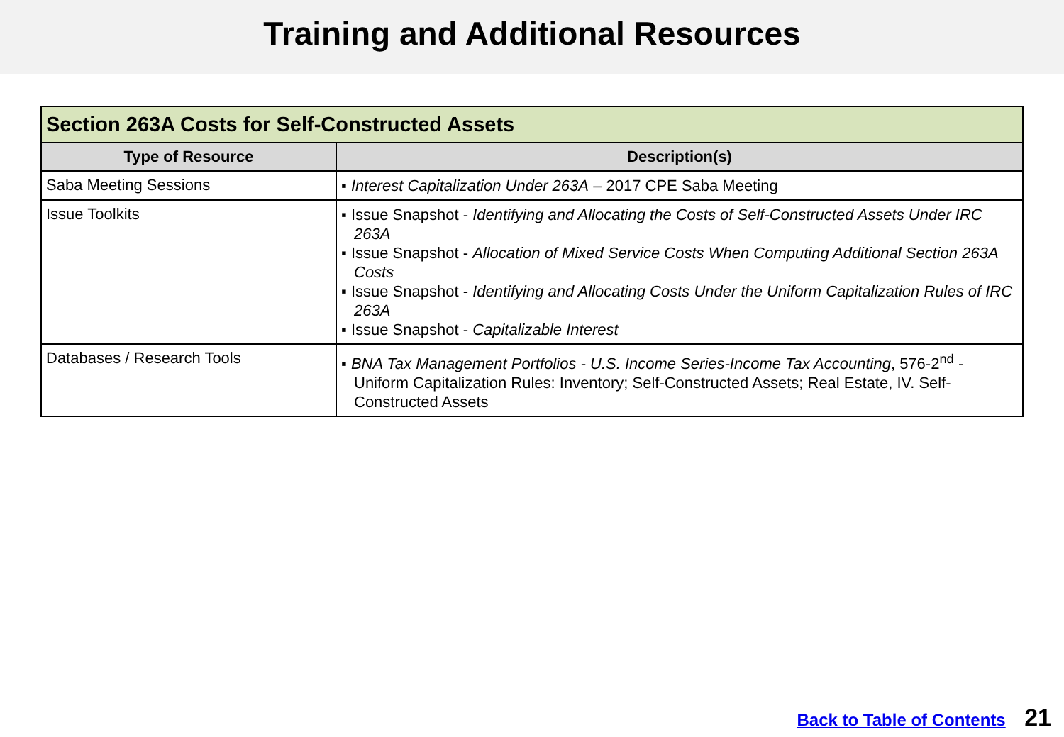Training and Additional Resources
| Section 263A Costs for Self-Constructed Assets | |
| Type of Resource | Description(s) |
| Saba Meeting Sessions | ▪ Interest Capitalization Under 263A – 2017 CPE Saba Meeting |
| Issue Toolkits | ▪ Issue Snapshot - Identifying and Allocating the Costs of Self-Constructed Assets Under IRC 263A ▪ Issue Snapshot - Allocation of Mixed Service Costs When Computing Additional Section 263A Costs ▪ Issue Snapshot - Identifying and Allocating Costs Under the Uniform Capitalization Rules of IRC 263A ▪ Issue Snapshot - Capitalizable Interest |
| Databases / Research Tools | ▪ BNA Tax Management Portfolios - U.S. Income Series-Income Tax Accounting , 576-2<sup>nd</sup> - Uniform Capitalization Rules: Inventory; Self-Constructed Assets; Real Estate, IV. Self-Constructed Assets |
Back to Table of Contents 21